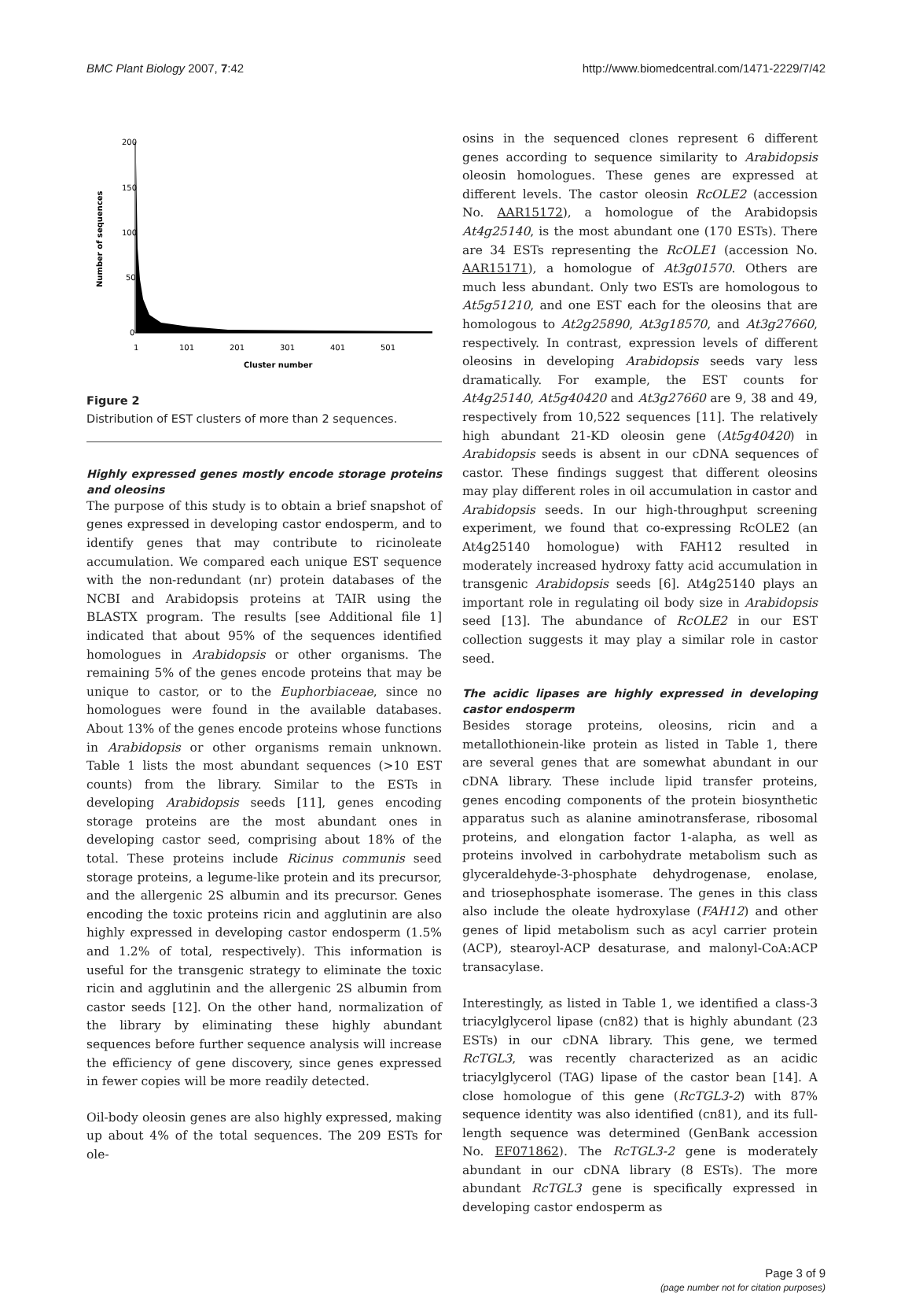BMC Plant Biology 2007, 7:42 http://www.biomedcentral.com/1471-2229/7/42
200
150
100
50
0
1
101
201
301
401
501
Cluster number
Number of sequences
Figure 2
Distribution of EST clusters of more than 2 sequences.
Highly expressed genes mostly encode storage proteins and oleosins
The purpose of this study is to obtain a brief snapshot of genes expressed in developing castor endosperm, and to identify genes that may contribute to ricinoleate accumulation. We compared each unique EST sequence with the non-redundant (nr) protein databases of the NCBI and Arabidopsis proteins at TAIR using the BLASTX program. The results [see Additional file 1] indicated that about 95% of the sequences identified homologues in Arabidopsis or other organisms. The remaining 5% of the genes encode proteins that may be unique to castor, or to the Euphorbiaceae, since no homologues were found in the available databases. About 13% of the genes encode proteins whose functions in Arabidopsis or other organisms remain unknown. Table 1 lists the most abundant sequences (>10 EST counts) from the library. Similar to the ESTs in developing Arabidopsis seeds [11], genes encoding storage proteins are the most abundant ones in developing castor seed, comprising about 18% of the total. These proteins include Ricinus communis seed storage proteins, a legume-like protein and its precursor, and the allergenic 2S albumin and its precursor. Genes encoding the toxic proteins ricin and agglutinin are also highly expressed in developing castor endosperm (1.5% and 1.2% of total, respectively). This information is useful for the transgenic strategy to eliminate the toxic ricin and agglutinin and the allergenic 2S albumin from castor seeds [12]. On the other hand, normalization of the library by eliminating these highly abundant sequences before further sequence analysis will increase the efficiency of gene discovery, since genes expressed in fewer copies will be more readily detected.
Oil-body oleosin genes are also highly expressed, making up about 4% of the total sequences. The 209 ESTs for ole-
osins in the sequenced clones represent 6 different genes according to sequence similarity to Arabidopsis oleosin homologues. These genes are expressed at different levels. The castor oleosin RcOLE2 (accession No. AAR15172), a homologue of the Arabidopsis At4g25140, is the most abundant one (170 ESTs). There are 34 ESTs representing the RcOLE1 (accession No. AAR15171), a homologue of At3g01570. Others are much less abundant. Only two ESTs are homologous to At5g51210, and one EST each for the oleosins that are homologous to At2g25890, At3g18570, and At3g27660, respectively. In contrast, expression levels of different oleosins in developing Arabidopsis seeds vary less dramatically. For example, the EST counts for At4g25140, At5g40420 and At3g27660 are 9, 38 and 49, respectively from 10,522 sequences [11]. The relatively high abundant 21-KD oleosin gene (At5g40420) in Arabidopsis seeds is absent in our cDNA sequences of castor. These findings suggest that different oleosins may play different roles in oil accumulation in castor and Arabidopsis seeds. In our high-throughput screening experiment, we found that co-expressing RcOLE2 (an At4g25140 homologue) with FAH12 resulted in moderately increased hydroxy fatty acid accumulation in transgenic Arabidopsis seeds [6]. At4g25140 plays an important role in regulating oil body size in Arabidopsis seed [13]. The abundance of RcOLE2 in our EST collection suggests it may play a similar role in castor seed.
The acidic lipases are highly expressed in developing castor endosperm
Besides storage proteins, oleosins, ricin and a metallothionein-like protein as listed in Table 1, there are several genes that are somewhat abundant in our cDNA library. These include lipid transfer proteins, genes encoding components of the protein biosynthetic apparatus such as alanine aminotransferase, ribosomal proteins, and elongation factor 1-alapha, as well as proteins involved in carbohydrate metabolism such as glyceraldehyde-3-phosphate dehydrogenase, enolase, and triosephosphate isomerase. The genes in this class also include the oleate hydroxylase (FAH12) and other genes of lipid metabolism such as acyl carrier protein (ACP), stearoyl-ACP desaturase, and malonyl-CoA:ACP transacylase.
Interestingly, as listed in Table 1, we identified a class-3 triacylglycerol lipase (cn82) that is highly abundant (23 ESTs) in our cDNA library. This gene, we termed RcTGL3, was recently characterized as an acidic triacylglycerol (TAG) lipase of the castor bean [14]. A close homologue of this gene (RcTGL3-2) with 87% sequence identity was also identified (cn81), and its full-length sequence was determined (GenBank accession No. EF071862). The RcTGL3-2 gene is moderately abundant in our cDNA library (8 ESTs). The more abundant RcTGL3 gene is specifically expressed in developing castor endosperm as
Page 3 of 9
(page number not for citation purposes)